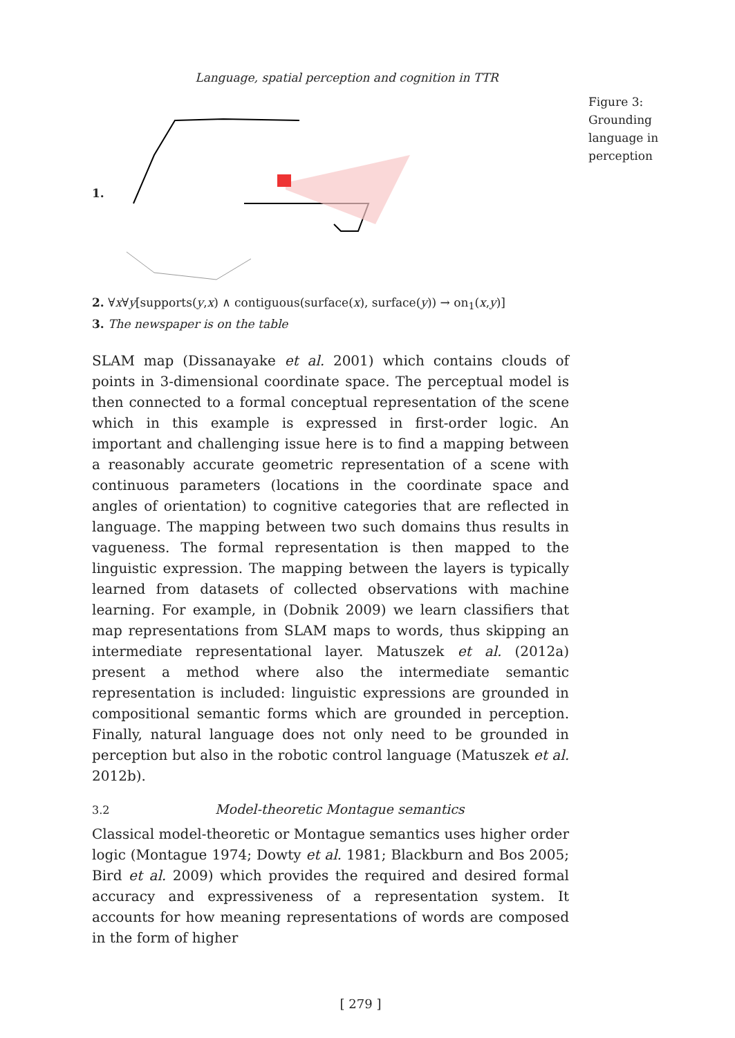Language, spatial perception and cognition in TTR
1.
Figure 3: Grounding language in perception
2. ∀x∀y[supports(y,x) ∧ contiguous(surface(x), surface(y)) → on<sub>1</sub>(x,y)]
3. The newspaper is on the table
SLAM map (Dissanayake et al. 2001) which contains clouds of points in 3-dimensional coordinate space. The perceptual model is then connected to a formal conceptual representation of the scene which in this example is expressed in first-order logic. An important and challenging issue here is to find a mapping between a reasonably accurate geometric representation of a scene with continuous parameters (locations in the coordinate space and angles of orientation) to cognitive categories that are reflected in language. The mapping between two such domains thus results in vagueness. The formal representation is then mapped to the linguistic expression. The mapping between the layers is typically learned from datasets of collected observations with machine learning. For example, in (Dobnik 2009) we learn classifiers that map representations from SLAM maps to words, thus skipping an intermediate representational layer. Matuszek et al. (2012a) present a method where also the intermediate semantic representation is included: linguistic expressions are grounded in compositional semantic forms which are grounded in perception. Finally, natural language does not only need to be grounded in perception but also in the robotic control language (Matuszek et al. 2012b).
3.2 Model-theoretic Montague semantics
Classical model-theoretic or Montague semantics uses higher order logic (Montague 1974; Dowty et al. 1981; Blackburn and Bos 2005; Bird et al. 2009) which provides the required and desired formal accuracy and expressiveness of a representation system. It accounts for how meaning representations of words are composed in the form of higher
[ 279 ]